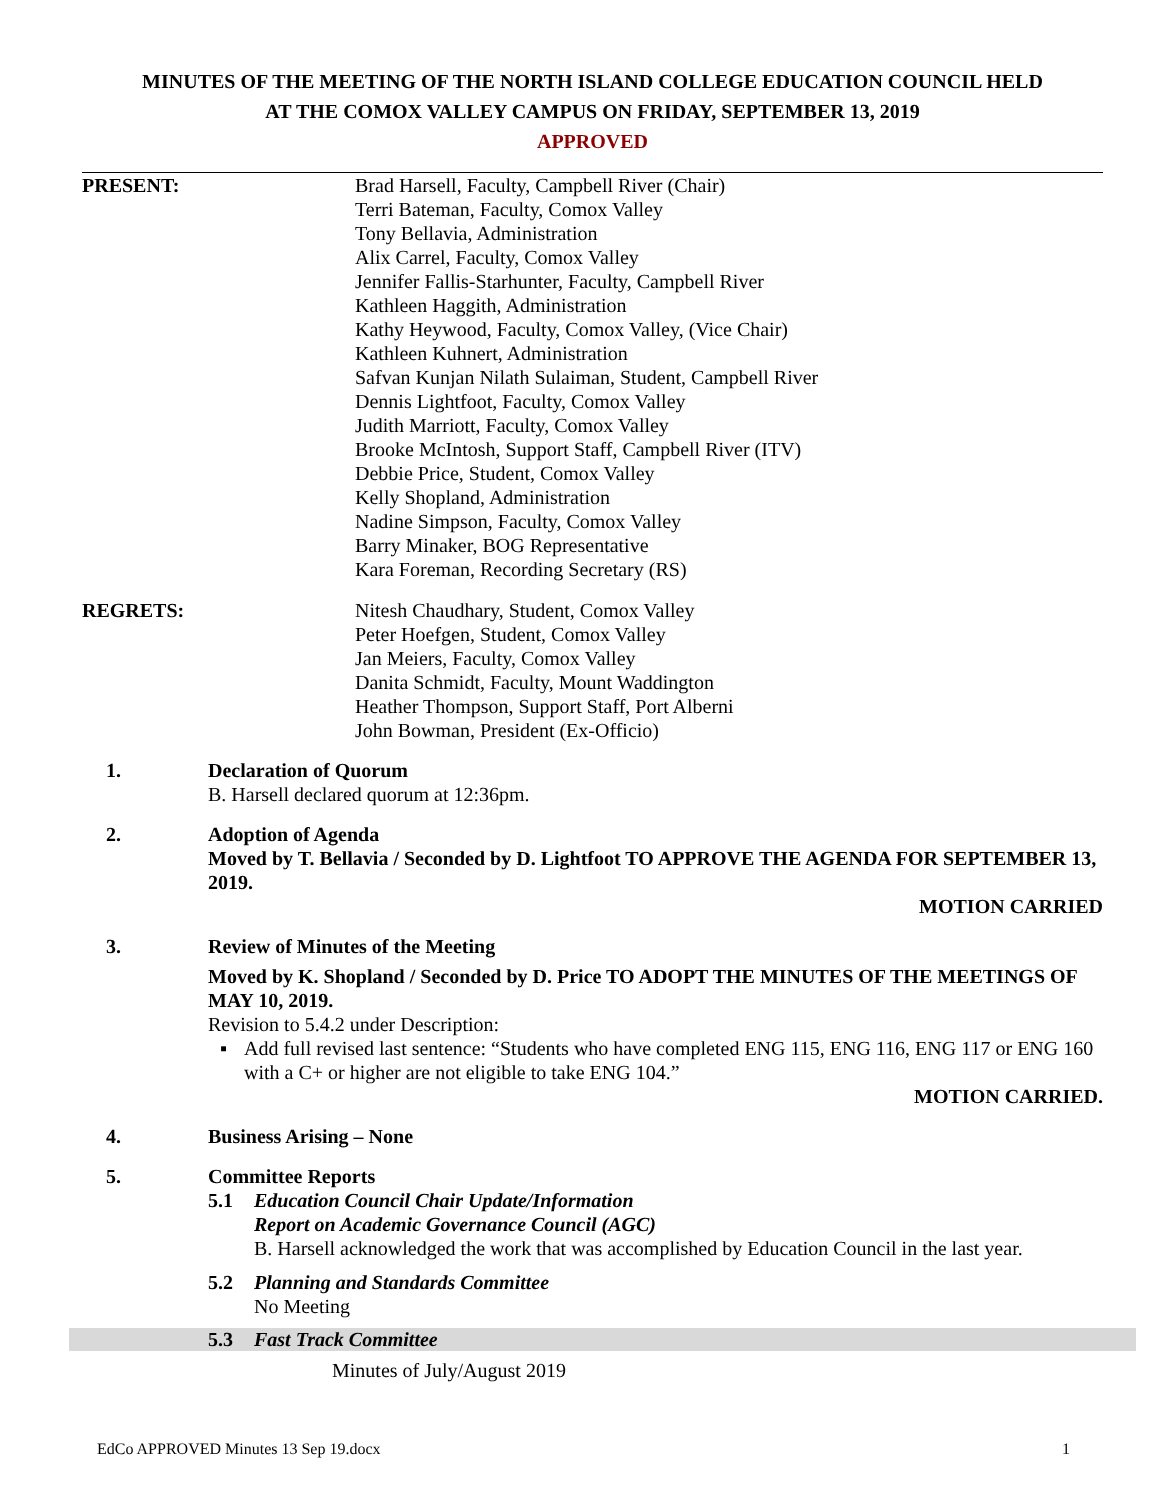MINUTES OF THE MEETING OF THE NORTH ISLAND COLLEGE EDUCATION COUNCIL HELD
AT THE COMOX VALLEY CAMPUS ON FRIDAY, SEPTEMBER 13, 2019
APPROVED
PRESENT: Brad Harsell, Faculty, Campbell River (Chair)
Terri Bateman, Faculty, Comox Valley
Tony Bellavia, Administration
Alix Carrel, Faculty, Comox Valley
Jennifer Fallis-Starhunter, Faculty, Campbell River
Kathleen Haggith, Administration
Kathy Heywood, Faculty, Comox Valley, (Vice Chair)
Kathleen Kuhnert, Administration
Safvan Kunjan Nilath Sulaiman, Student, Campbell River
Dennis Lightfoot, Faculty, Comox Valley
Judith Marriott, Faculty, Comox Valley
Brooke McIntosh, Support Staff, Campbell River (ITV)
Debbie Price, Student, Comox Valley
Kelly Shopland, Administration
Nadine Simpson, Faculty, Comox Valley
Barry Minaker, BOG Representative
Kara Foreman, Recording Secretary (RS)
REGRETS: Nitesh Chaudhary, Student, Comox Valley
Peter Hoefgen, Student, Comox Valley
Jan Meiers, Faculty, Comox Valley
Danita Schmidt, Faculty, Mount Waddington
Heather Thompson, Support Staff, Port Alberni
John Bowman, President (Ex-Officio)
1. Declaration of Quorum
B. Harsell declared quorum at 12:36pm.
2. Adoption of Agenda
Moved by T. Bellavia / Seconded by D. Lightfoot TO APPROVE THE AGENDA FOR SEPTEMBER 13, 2019.
MOTION CARRIED
3. Review of Minutes of the Meeting
Moved by K. Shopland / Seconded by D. Price TO ADOPT THE MINUTES OF THE MEETINGS OF MAY 10, 2019.
Revision to 5.4.2 under Description:
▪ Add full revised last sentence: “Students who have completed ENG 115, ENG 116, ENG 117 or ENG 160 with a C+ or higher are not eligible to take ENG 104.”
MOTION CARRIED.
4. Business Arising – None
5. Committee Reports
5.1 Education Council Chair Update/Information
Report on Academic Governance Council (AGC)
B. Harsell acknowledged the work that was accomplished by Education Council in the last year.
5.2 Planning and Standards Committee
No Meeting
5.3 Fast Track Committee
Minutes of July/August 2019
EdCo APPROVED Minutes 13 Sep 19.docx 1